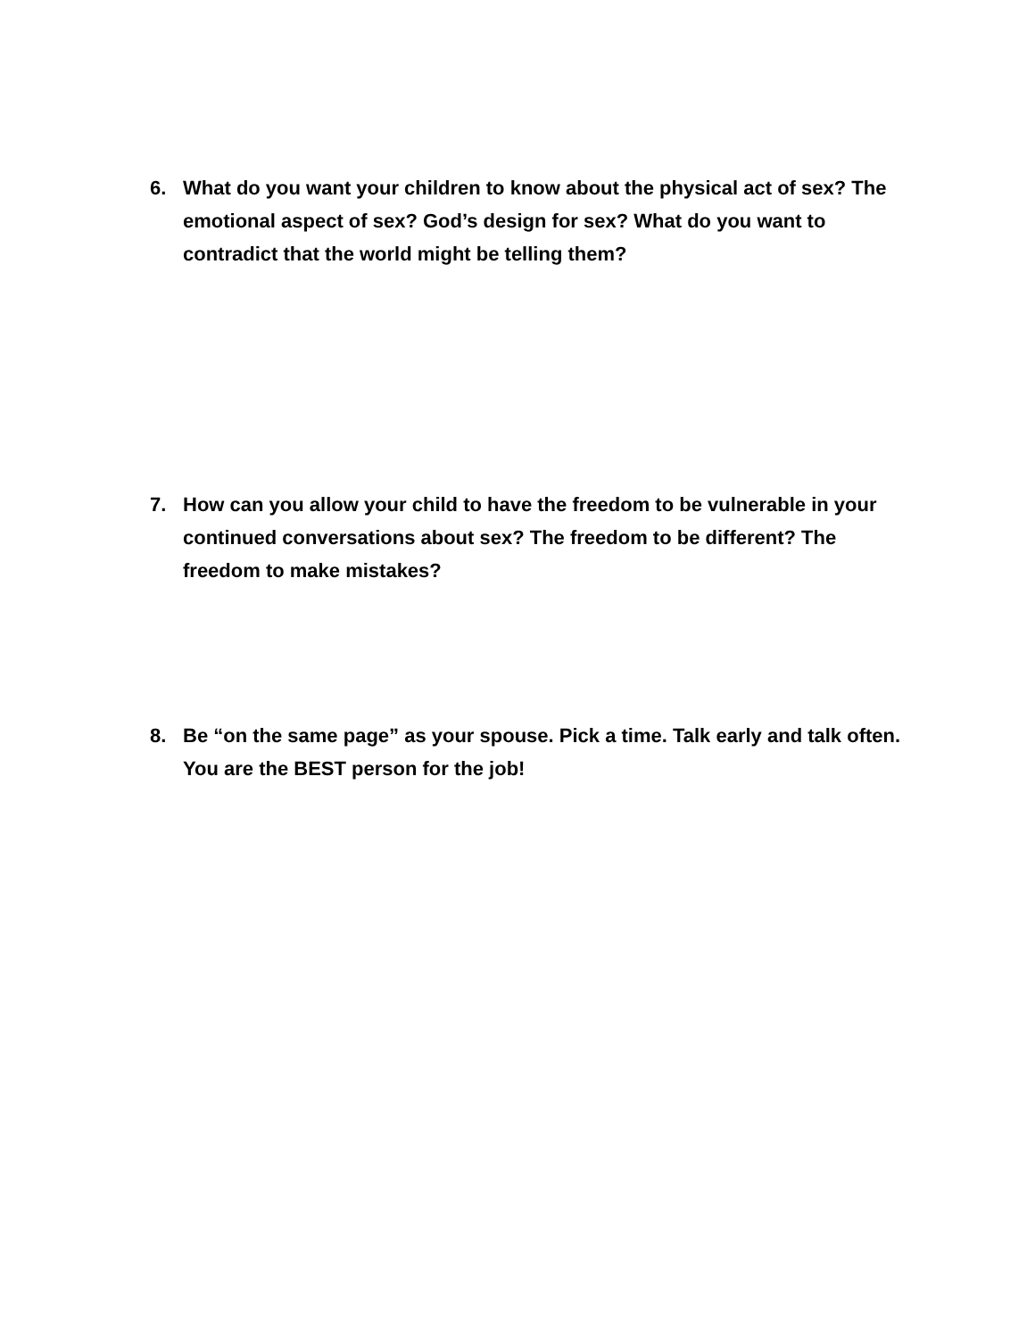6. What do you want your children to know about the physical act of sex? The emotional aspect of sex? God’s design for sex? What do you want to contradict that the world might be telling them?
7. How can you allow your child to have the freedom to be vulnerable in your continued conversations about sex? The freedom to be different? The freedom to make mistakes?
8. Be “on the same page” as your spouse. Pick a time. Talk early and talk often. You are the BEST person for the job!